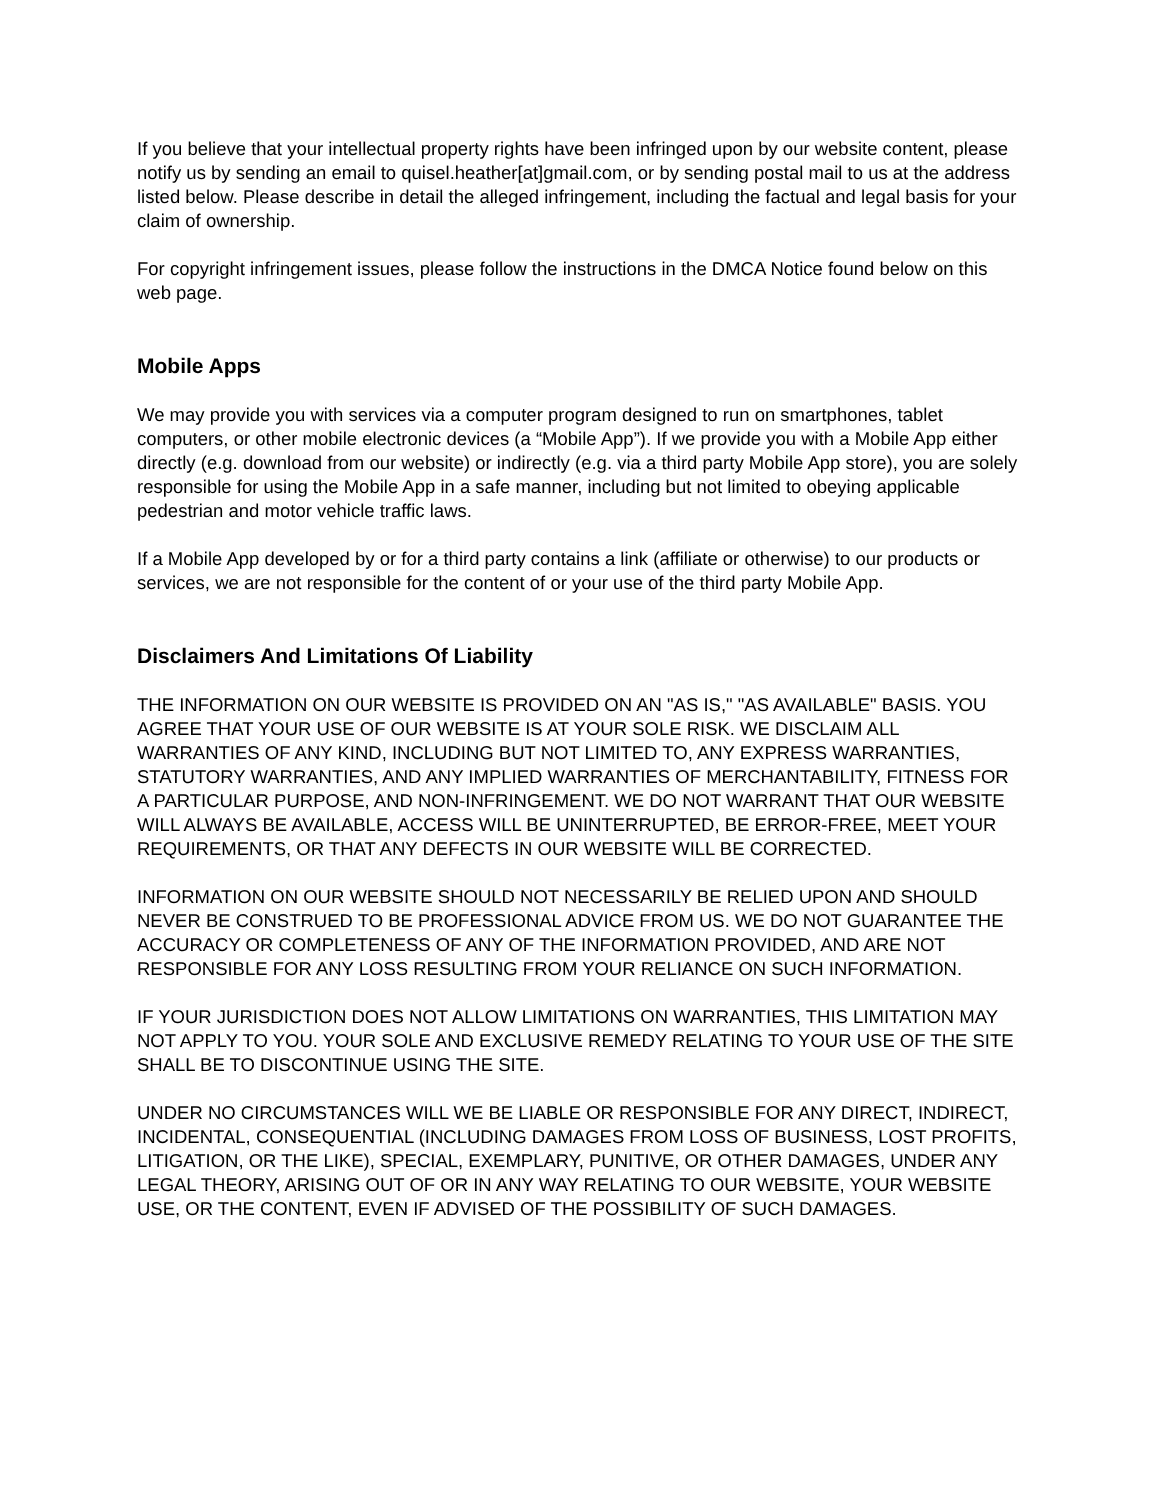If you believe that your intellectual property rights have been infringed upon by our website content, please notify us by sending an email to quisel.heather[at]gmail.com, or by sending postal mail to us at the address listed below. Please describe in detail the alleged infringement, including the factual and legal basis for your claim of ownership.
For copyright infringement issues, please follow the instructions in the DMCA Notice found below on this web page.
Mobile Apps
We may provide you with services via a computer program designed to run on smartphones, tablet computers, or other mobile electronic devices (a “Mobile App”). If we provide you with a Mobile App either directly (e.g. download from our website) or indirectly (e.g. via a third party Mobile App store), you are solely responsible for using the Mobile App in a safe manner, including but not limited to obeying applicable pedestrian and motor vehicle traffic laws.
If a Mobile App developed by or for a third party contains a link (affiliate or otherwise) to our products or services, we are not responsible for the content of or your use of the third party Mobile App.
Disclaimers And Limitations Of Liability
THE INFORMATION ON OUR WEBSITE IS PROVIDED ON AN "AS IS," "AS AVAILABLE" BASIS. YOU AGREE THAT YOUR USE OF OUR WEBSITE IS AT YOUR SOLE RISK. WE DISCLAIM ALL WARRANTIES OF ANY KIND, INCLUDING BUT NOT LIMITED TO, ANY EXPRESS WARRANTIES, STATUTORY WARRANTIES, AND ANY IMPLIED WARRANTIES OF MERCHANTABILITY, FITNESS FOR A PARTICULAR PURPOSE, AND NON-INFRINGEMENT. WE DO NOT WARRANT THAT OUR WEBSITE WILL ALWAYS BE AVAILABLE, ACCESS WILL BE UNINTERRUPTED, BE ERROR-FREE, MEET YOUR REQUIREMENTS, OR THAT ANY DEFECTS IN OUR WEBSITE WILL BE CORRECTED.
INFORMATION ON OUR WEBSITE SHOULD NOT NECESSARILY BE RELIED UPON AND SHOULD NEVER BE CONSTRUED TO BE PROFESSIONAL ADVICE FROM US. WE DO NOT GUARANTEE THE ACCURACY OR COMPLETENESS OF ANY OF THE INFORMATION PROVIDED, AND ARE NOT RESPONSIBLE FOR ANY LOSS RESULTING FROM YOUR RELIANCE ON SUCH INFORMATION.
IF YOUR JURISDICTION DOES NOT ALLOW LIMITATIONS ON WARRANTIES, THIS LIMITATION MAY NOT APPLY TO YOU. YOUR SOLE AND EXCLUSIVE REMEDY RELATING TO YOUR USE OF THE SITE SHALL BE TO DISCONTINUE USING THE SITE.
UNDER NO CIRCUMSTANCES WILL WE BE LIABLE OR RESPONSIBLE FOR ANY DIRECT, INDIRECT, INCIDENTAL, CONSEQUENTIAL (INCLUDING DAMAGES FROM LOSS OF BUSINESS, LOST PROFITS, LITIGATION, OR THE LIKE), SPECIAL, EXEMPLARY, PUNITIVE, OR OTHER DAMAGES, UNDER ANY LEGAL THEORY, ARISING OUT OF OR IN ANY WAY RELATING TO OUR WEBSITE, YOUR WEBSITE USE, OR THE CONTENT, EVEN IF ADVISED OF THE POSSIBILITY OF SUCH DAMAGES.